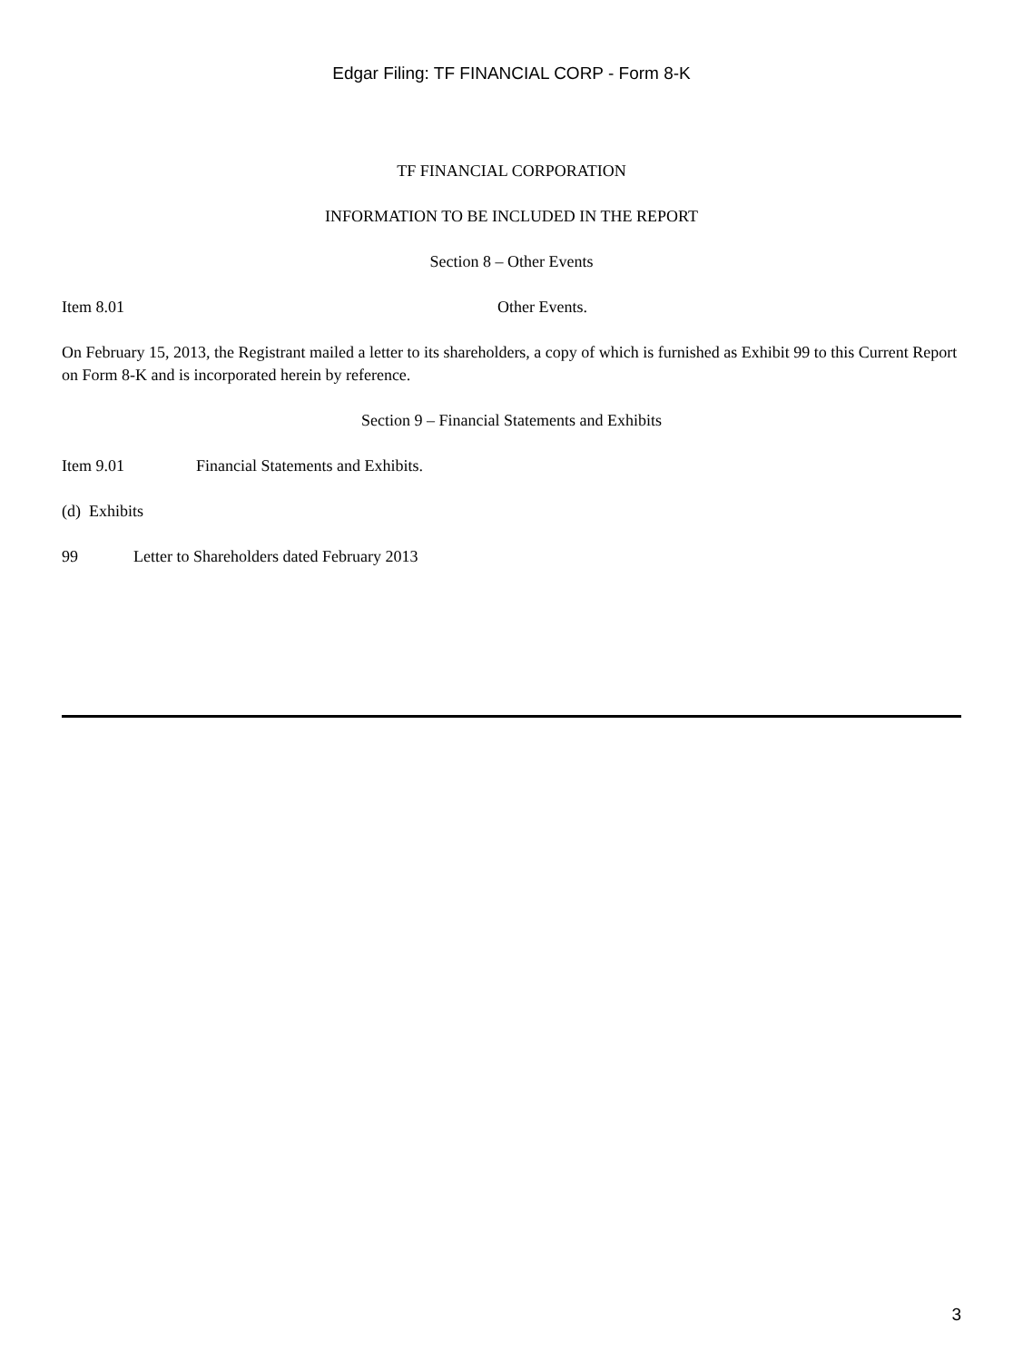Edgar Filing: TF FINANCIAL CORP - Form 8-K
TF FINANCIAL CORPORATION
INFORMATION TO BE INCLUDED IN THE REPORT
Section 8 – Other Events
Item 8.01 Other Events.
On February 15, 2013, the Registrant mailed a letter to its shareholders, a copy of which is furnished as Exhibit 99 to this Current Report on Form 8-K and is incorporated herein by reference.
Section 9 – Financial Statements and Exhibits
Item 9.01 Financial Statements and Exhibits.
(d) Exhibits
99 Letter to Shareholders dated February 2013
3